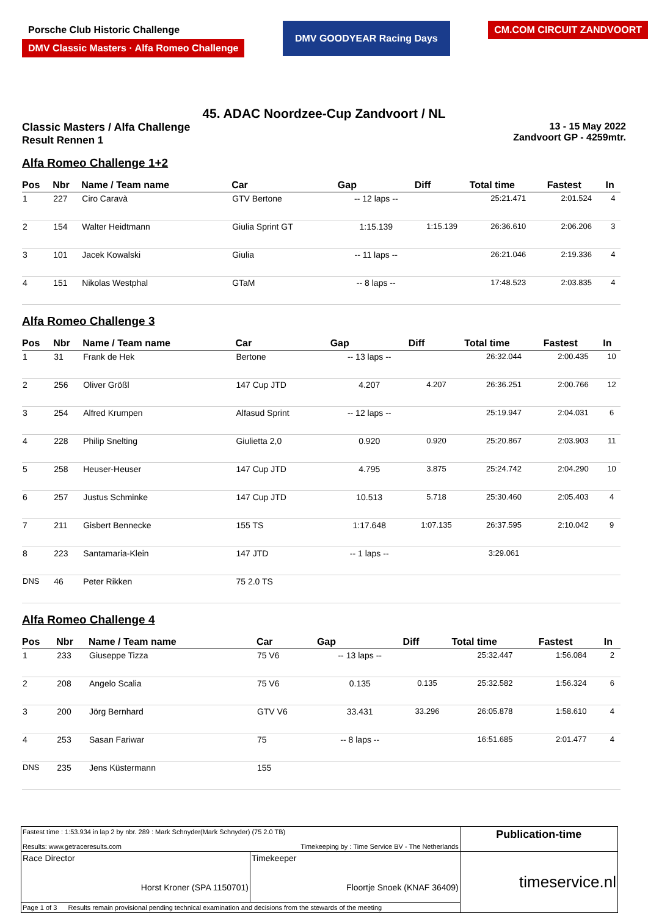Porsche Club Historic Challenge
DMV Classic Masters · Alfa Romeo Challenge
DMV GOODYEAR Racing Days
CM.COM CIRCUIT ZANDVOORT
45. ADAC Noordzee-Cup Zandvoort / NL
Classic Masters / Alfa Challenge
Result Rennen 1
13 - 15 May 2022
Zandvoort GP - 4259mtr.
Alfa Romeo Challenge 1+2
| Pos | Nbr | Name / Team name | Car | Gap | Diff | Total time | Fastest | In |
| --- | --- | --- | --- | --- | --- | --- | --- | --- |
| 1 | 227 | Ciro Caravà | GTV Bertone | -- 12 laps -- | | 25:21.471 | 2:01.524 | 4 |
| 2 | 154 | Walter Heidtmann | Giulia Sprint GT | 1:15.139 | 1:15.139 | 26:36.610 | 2:06.206 | 3 |
| 3 | 101 | Jacek Kowalski | Giulia | -- 11 laps -- | | 26:21.046 | 2:19.336 | 4 |
| 4 | 151 | Nikolas Westphal | GTaM | -- 8 laps -- | | 17:48.523 | 2:03.835 | 4 |
Alfa Romeo Challenge 3
| Pos | Nbr | Name / Team name | Car | Gap | Diff | Total time | Fastest | In |
| --- | --- | --- | --- | --- | --- | --- | --- | --- |
| 1 | 31 | Frank de Hek | Bertone | -- 13 laps -- | | 26:32.044 | 2:00.435 | 10 |
| 2 | 256 | Oliver Größl | 147 Cup JTD | 4.207 | 4.207 | 26:36.251 | 2:00.766 | 12 |
| 3 | 254 | Alfred Krumpen | Alfasud Sprint | -- 12 laps -- | | 25:19.947 | 2:04.031 | 6 |
| 4 | 228 | Philip Snelting | Giulietta 2,0 | 0.920 | 0.920 | 25:20.867 | 2:03.903 | 11 |
| 5 | 258 | Heuser-Heuser | 147 Cup JTD | 4.795 | 3.875 | 25:24.742 | 2:04.290 | 10 |
| 6 | 257 | Justus Schminke | 147 Cup JTD | 10.513 | 5.718 | 25:30.460 | 2:05.403 | 4 |
| 7 | 211 | Gisbert Bennecke | 155 TS | 1:17.648 | 1:07.135 | 26:37.595 | 2:10.042 | 9 |
| 8 | 223 | Santamaria-Klein | 147 JTD | -- 1 laps -- | | 3:29.061 | | |
| DNS | 46 | Peter Rikken | 75 2.0 TS | | | | | |
Alfa Romeo Challenge 4
| Pos | Nbr | Name / Team name | Car | Gap | Diff | Total time | Fastest | In |
| --- | --- | --- | --- | --- | --- | --- | --- | --- |
| 1 | 233 | Giuseppe Tizza | 75 V6 | -- 13 laps -- | | 25:32.447 | 1:56.084 | 2 |
| 2 | 208 | Angelo Scalia | 75 V6 | 0.135 | 0.135 | 25:32.582 | 1:56.324 | 6 |
| 3 | 200 | Jörg Bernhard | GTV V6 | 33.431 | 33.296 | 26:05.878 | 1:58.610 | 4 |
| 4 | 253 | Sasan Fariwar | 75 | -- 8 laps -- | | 16:51.685 | 2:01.477 | 4 |
| DNS | 235 | Jens Küstermann | 155 | | | | | |
| Fastest time : 1:53.934 in lap 2 by nbr. 289 : Mark Schnyder(Mark Schnyder) (75 2.0 TB) Results: www.getraceresults.com Timekeeping by : Time Service BV - The Netherlands | | Publication-time |
| Race Director Horst Kroner (SPA 1150701) | Timekeeper Floortje Snoek (KNAF 36409) | timeservice.nl |
| Page 1 of 3 Results remain provisional pending technical examination and decisions from the stewards of the meeting | | |